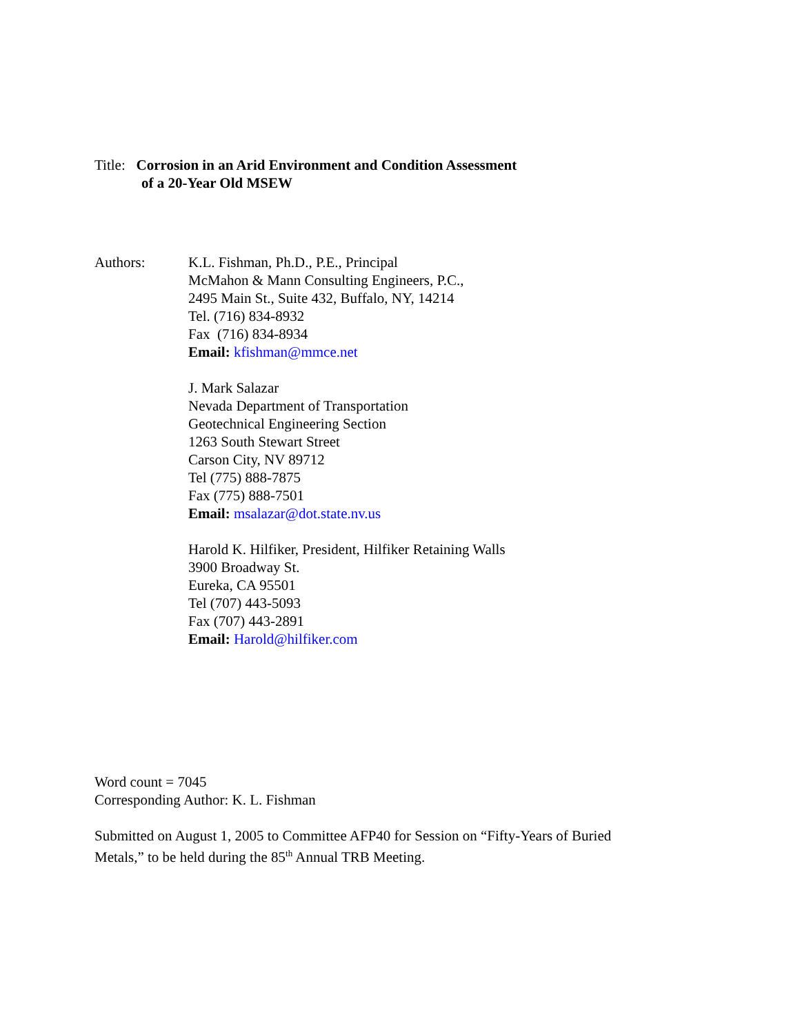Title: Corrosion in an Arid Environment and Condition Assessment
of a 20-Year Old MSEW
Authors: K.L. Fishman, Ph.D., P.E., Principal
McMahon & Mann Consulting Engineers, P.C.,
2495 Main St., Suite 432, Buffalo, NY, 14214
Tel. (716) 834-8932
Fax (716) 834-8934
Email: kfishman@mmce.net
J. Mark Salazar
Nevada Department of Transportation
Geotechnical Engineering Section
1263 South Stewart Street
Carson City, NV 89712
Tel (775) 888-7875
Fax (775) 888-7501
Email: msalazar@dot.state.nv.us
Harold K. Hilfiker, President, Hilfiker Retaining Walls
3900 Broadway St.
Eureka, CA 95501
Tel (707) 443-5093
Fax (707) 443-2891
Email: Harold@hilfiker.com
Word count = 7045
Corresponding Author: K. L. Fishman
Submitted on August 1, 2005 to Committee AFP40 for Session on “Fifty-Years of Buried
Metals,” to be held during the 85<sup>th</sup> Annual TRB Meeting.